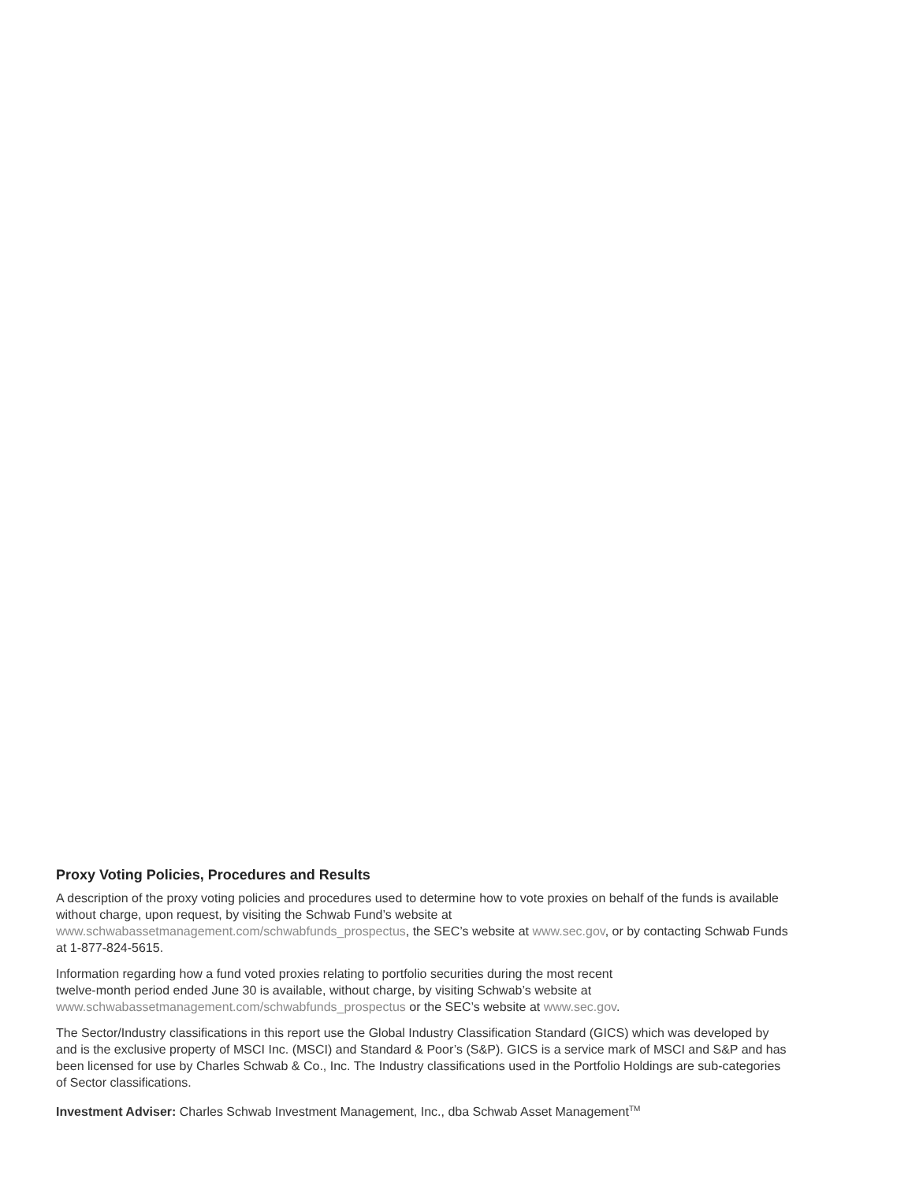Proxy Voting Policies, Procedures and Results
A description of the proxy voting policies and procedures used to determine how to vote proxies on behalf of the funds is available without charge, upon request, by visiting the Schwab Fund’s website at
www.schwabassetmanagement.com/schwabfunds_prospectus, the SEC’s website at www.sec.gov, or by contacting Schwab Funds at 1-877-824-5615.
Information regarding how a fund voted proxies relating to portfolio securities during the most recent
twelve-month period ended June 30 is available, without charge, by visiting Schwab’s website at
www.schwabassetmanagement.com/schwabfunds_prospectus or the SEC’s website at www.sec.gov.
The Sector/Industry classifications in this report use the Global Industry Classification Standard (GICS) which was developed by and is the exclusive property of MSCI Inc. (MSCI) and Standard & Poor’s (S&P). GICS is a service mark of MSCI and S&P and has been licensed for use by Charles Schwab & Co., Inc. The Industry classifications used in the Portfolio Holdings are sub-categories of Sector classifications.
Investment Adviser: Charles Schwab Investment Management, Inc., dba Schwab Asset Management<sup>TM</sup>